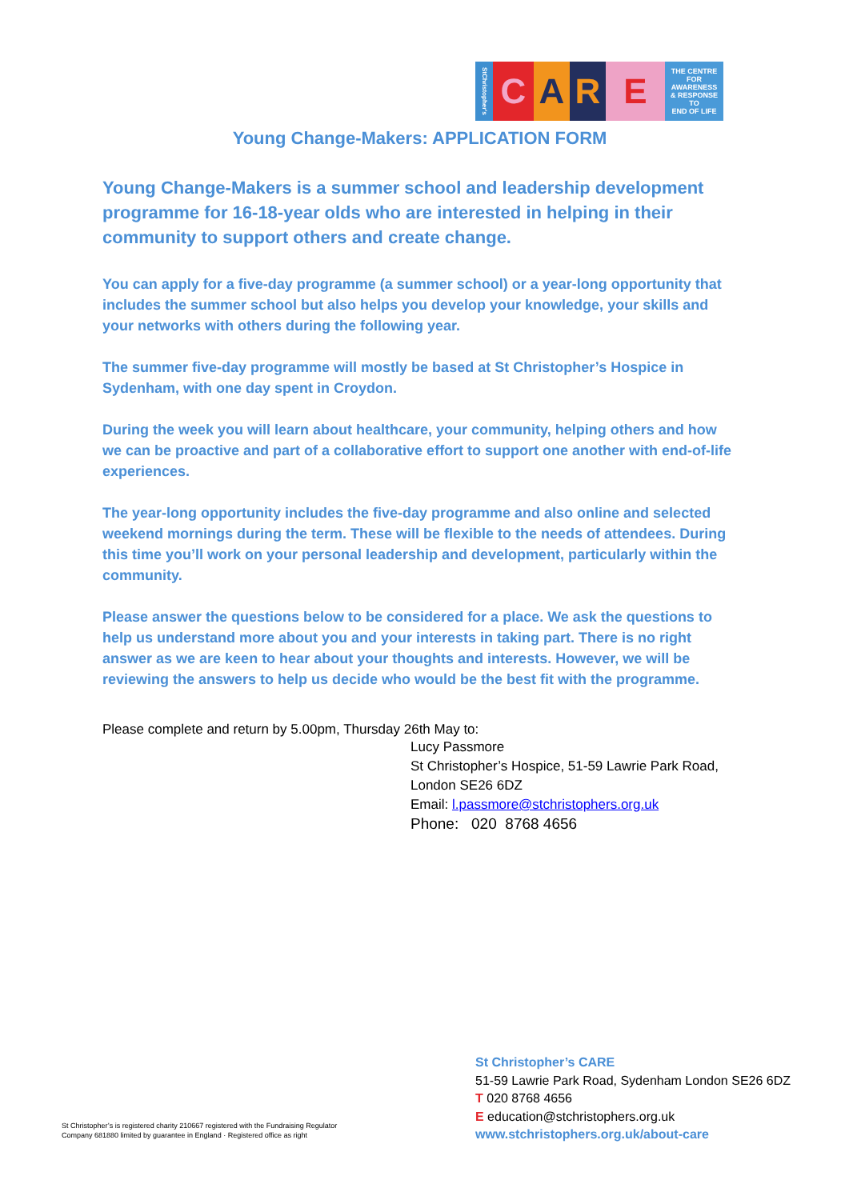StChristopher's
C A R E
THE CENTRE
FOR AWARENESS
& RESPONSE TO
END OF LIFE
Young Change-Makers: APPLICATION FORM
Young Change-Makers is a summer school and leadership development programme for 16-18-year olds who are interested in helping in their community to support others and create change.
You can apply for a five-day programme (a summer school) or a year-long opportunity that includes the summer school but also helps you develop your knowledge, your skills and your networks with others during the following year.
The summer five-day programme will mostly be based at St Christopher’s Hospice in Sydenham, with one day spent in Croydon.
During the week you will learn about healthcare, your community, helping others and how we can be proactive and part of a collaborative effort to support one another with end-of-life experiences.
The year-long opportunity includes the five-day programme and also online and selected weekend mornings during the term. These will be flexible to the needs of attendees. During this time you’ll work on your personal leadership and development, particularly within the community.
Please answer the questions below to be considered for a place. We ask the questions to help us understand more about you and your interests in taking part. There is no right answer as we are keen to hear about your thoughts and interests. However, we will be reviewing the answers to help us decide who would be the best fit with the programme.
Please complete and return by 5.00pm, Thursday 26th May to:
Lucy Passmore
St Christopher’s Hospice, 51-59 Lawrie Park Road, London SE26 6DZ
Email: l.passmore@stchristophers.org.uk
Phone: 020 8768 4656
St Christopher’s CARE
51-59 Lawrie Park Road, Sydenham London SE26 6DZ
T 020 8768 4656
E education@stchristophers.org.uk
www.stchristophers.org.uk/about-care
St Christopher’s is registered charity 210667 registered with the Fundraising Regulator
Company 681880 limited by guarantee in England · Registered office as right